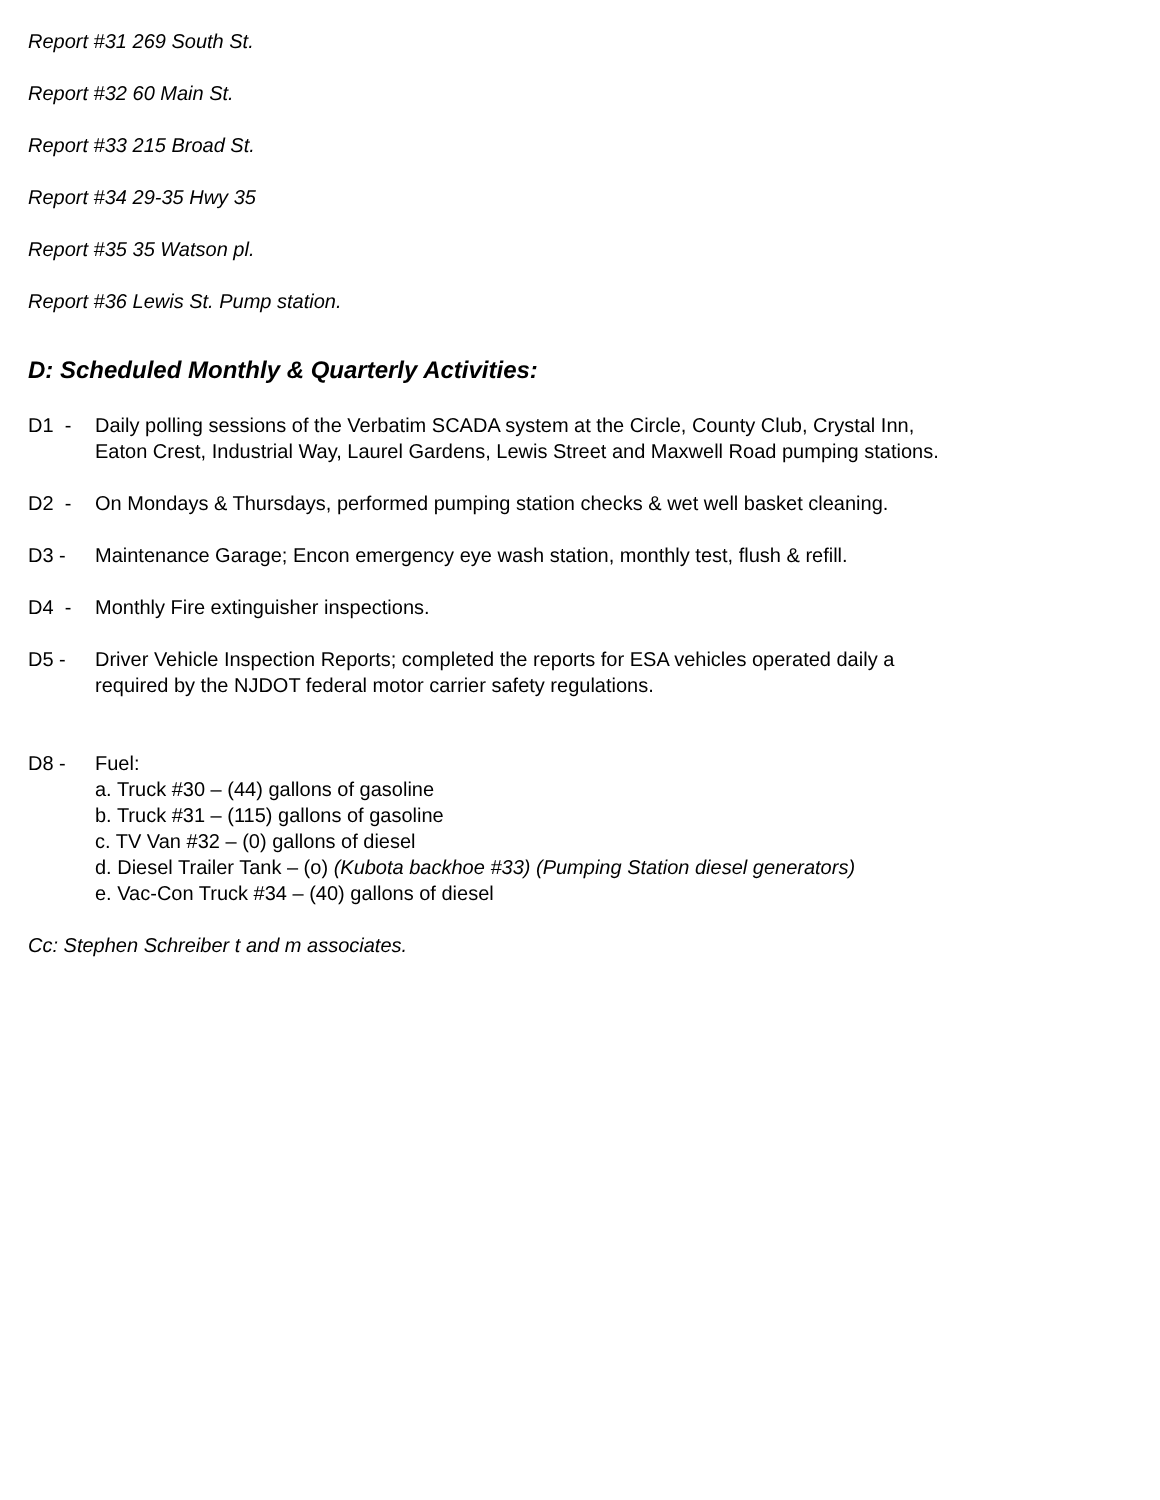Report #31 269 South St.
Report #32 60 Main St.
Report #33 215 Broad St.
Report #34 29-35 Hwy 35
Report #35 35 Watson pl.
Report #36 Lewis St. Pump station.
D: Scheduled Monthly & Quarterly Activities:
D1 - Daily polling sessions of the Verbatim SCADA system at the Circle, County Club, Crystal Inn,
Eaton Crest, Industrial Way, Laurel Gardens, Lewis Street and Maxwell Road pumping stations.
D2 - On Mondays & Thursdays, performed pumping station checks & wet well basket cleaning.
D3 - Maintenance Garage; Encon emergency eye wash station, monthly test, flush & refill.
D4 - Monthly Fire extinguisher inspections.
D5 - Driver Vehicle Inspection Reports; completed the reports for ESA vehicles operated daily a
required by the NJDOT federal motor carrier safety regulations.
D8 - Fuel:
a. Truck #30 – (44) gallons of gasoline
b. Truck #31 – (115) gallons of gasoline
c. TV Van #32 – (0) gallons of diesel
d. Diesel Trailer Tank – (o) (Kubota backhoe #33) (Pumping Station diesel generators)
e. Vac-Con Truck #34 – (40) gallons of diesel
Cc: Stephen Schreiber t and m associates.